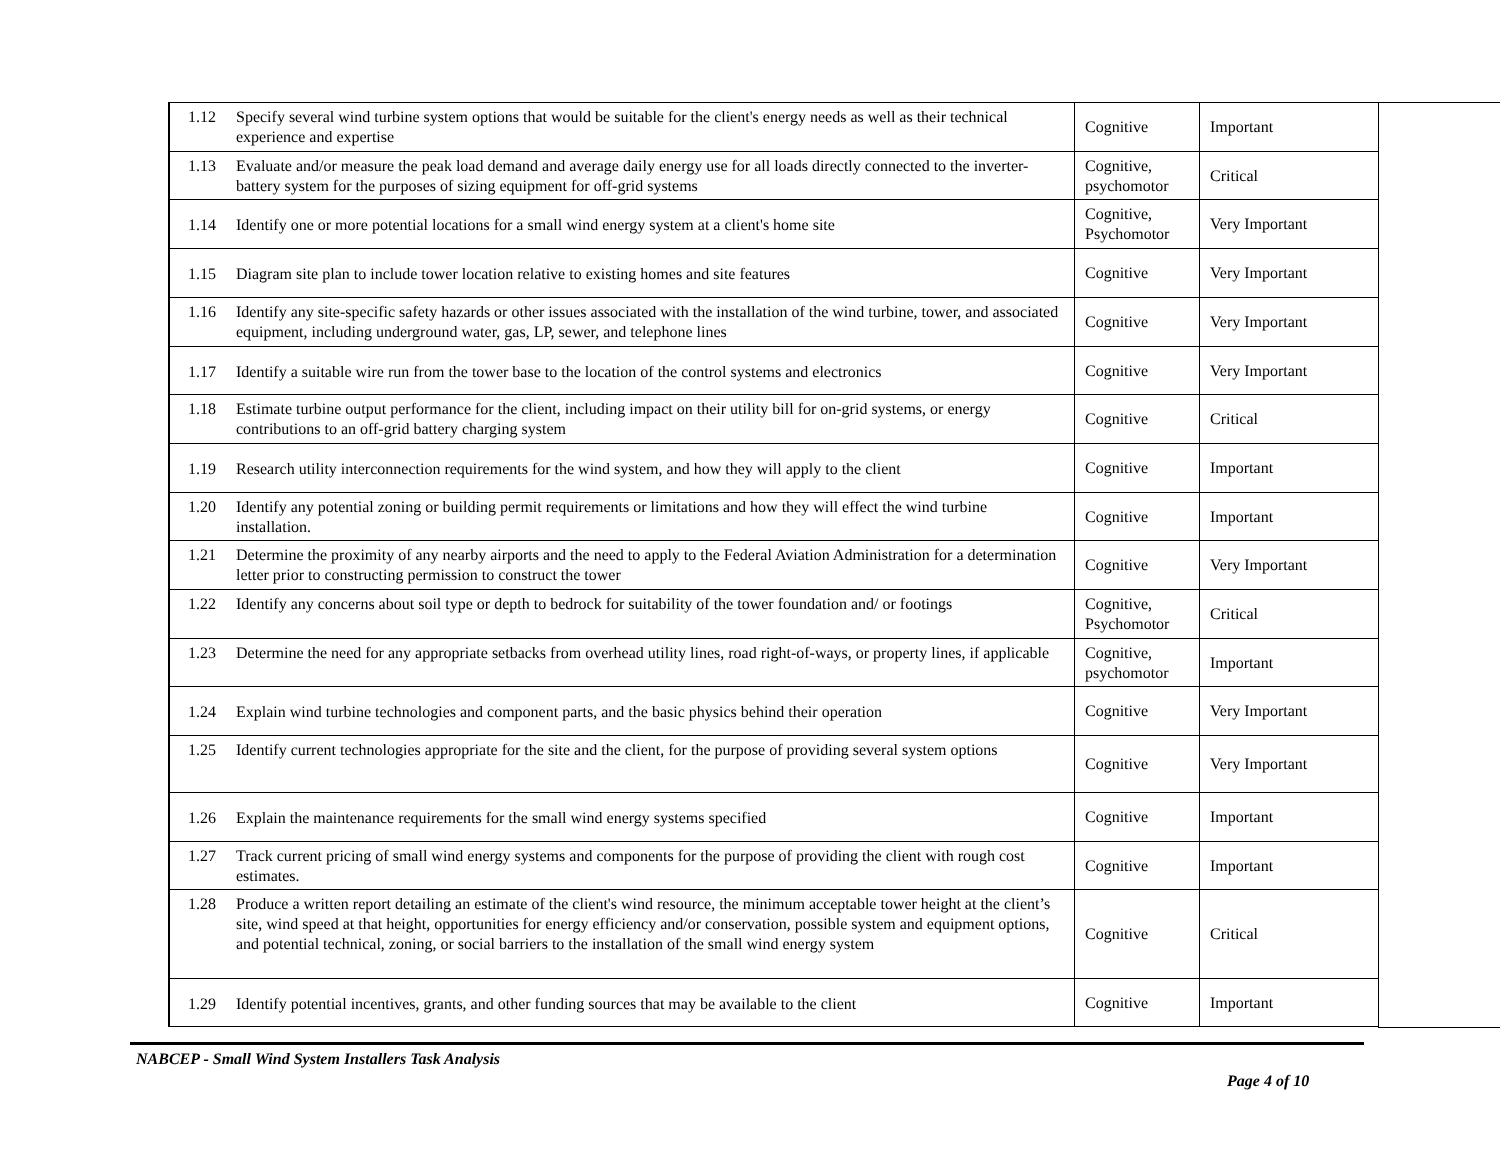| 1.12 | Specify several wind turbine system options that would be suitable for the client's energy needs as well as their technical experience and expertise | Cognitive | Important |
| 1.13 | Evaluate and/or measure the peak load demand and average daily energy use for all loads directly connected to the inverter-battery system for the purposes of sizing equipment for off-grid systems | Cognitive, psychomotor | Critical |
| 1.14 | Identify one or more potential locations for a small wind energy system at a client's home site | Cognitive, Psychomotor | Very Important |
| 1.15 | Diagram site plan to include tower location relative to existing homes and site features | Cognitive | Very Important |
| 1.16 | Identify any site-specific safety hazards or other issues associated with the installation of the wind turbine, tower, and associated equipment, including underground water, gas, LP, sewer, and telephone lines | Cognitive | Very Important |
| 1.17 | Identify a suitable wire run from the tower base to the location of the control systems and electronics | Cognitive | Very Important |
| 1.18 | Estimate turbine output performance for the client, including impact on their utility bill for on-grid systems, or energy contributions to an off-grid battery charging system | Cognitive | Critical |
| 1.19 | Research utility interconnection requirements for the wind system, and how they will apply to the client | Cognitive | Important |
| 1.20 | Identify any potential zoning or building permit requirements or limitations and how they will effect the wind turbine installation. | Cognitive | Important |
| 1.21 | Determine the proximity of any nearby airports and the need to apply to the Federal Aviation Administration for a determination letter prior to constructing permission to construct the tower | Cognitive | Very Important |
| 1.22 | Identify any concerns about soil type or depth to bedrock for suitability of the tower foundation and/ or footings | Cognitive, Psychomotor | Critical |
| 1.23 | Determine the need for any appropriate setbacks from overhead utility lines, road right-of-ways, or property lines, if applicable | Cognitive, psychomotor | Important |
| 1.24 | Explain wind turbine technologies and component parts, and the basic physics behind their operation | Cognitive | Very Important |
| 1.25 | Identify current technologies appropriate for the site and the client, for the purpose of providing several system options | Cognitive | Very Important |
| 1.26 | Explain the maintenance requirements for the small wind energy systems specified | Cognitive | Important |
| 1.27 | Track current pricing of small wind energy systems and components for the purpose of providing the client with rough cost estimates. | Cognitive | Important |
| 1.28 | Produce a written report detailing an estimate of the client's wind resource, the minimum acceptable tower height at the client’s site, wind speed at that height, opportunities for energy efficiency and/or conservation, possible system and equipment options, and potential technical, zoning, or social barriers to the installation of the small wind energy system | Cognitive | Critical |
| 1.29 | Identify potential incentives, grants, and other funding sources that may be available to the client | Cognitive | Important |
NABCEP - Small Wind System Installers Task Analysis
Page 4 of 10